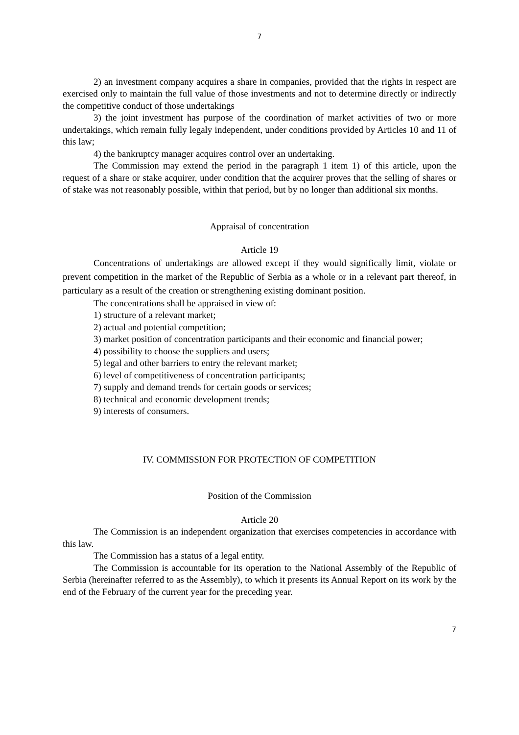7
2) an investment company acquires a share in companies, provided that the rights in respect are exercised only to maintain the full value of those investments and not to determine directly or indirectly the competitive conduct of those undertakings
3) the joint investment has purpose of the coordination of market activities of two or more undertakings, which remain fully legaly independent, under conditions provided by Articles 10 and 11 of this law;
4) the bankruptcy manager acquires control over an undertaking.
The Commission may extend the period in the paragraph 1 item 1) of this article, upon the request of a share or stake acquirer, under condition that the acquirer proves that the selling of shares or of stake was not reasonably possible, within that period, but by no longer than additional six months.
Appraisal of concentration
Article 19
Concentrations of undertakings are allowed except if they would significally limit, violate or prevent competition in the market of the Republic of Serbia as a whole or in a relevant part thereof, in particulary as a result of the creation or strengthening existing dominant position.
The concentrations shall be appraised in view of:
1) structure of a relevant market;
2) actual and potential competition;
3) market position of concentration participants and their economic and financial power;
4) possibility to choose the suppliers and users;
5) legal and other barriers to entry the relevant market;
6) level of competitiveness of concentration participants;
7) supply and demand trends for certain goods or services;
8) technical and economic development trends;
9) interests of consumers.
IV. COMMISSION FOR PROTECTION OF COMPETITION
Position of the Commission
Article 20
The Commission is an independent organization that exercises competencies in accordance with this law.
The Commission has a status of a legal entity.
The Commission is accountable for its operation to the National Assembly of the Republic of Serbia (hereinafter referred to as the Assembly), to which it presents its Annual Report on its work by the end of the February of the current year for the preceding year.
7